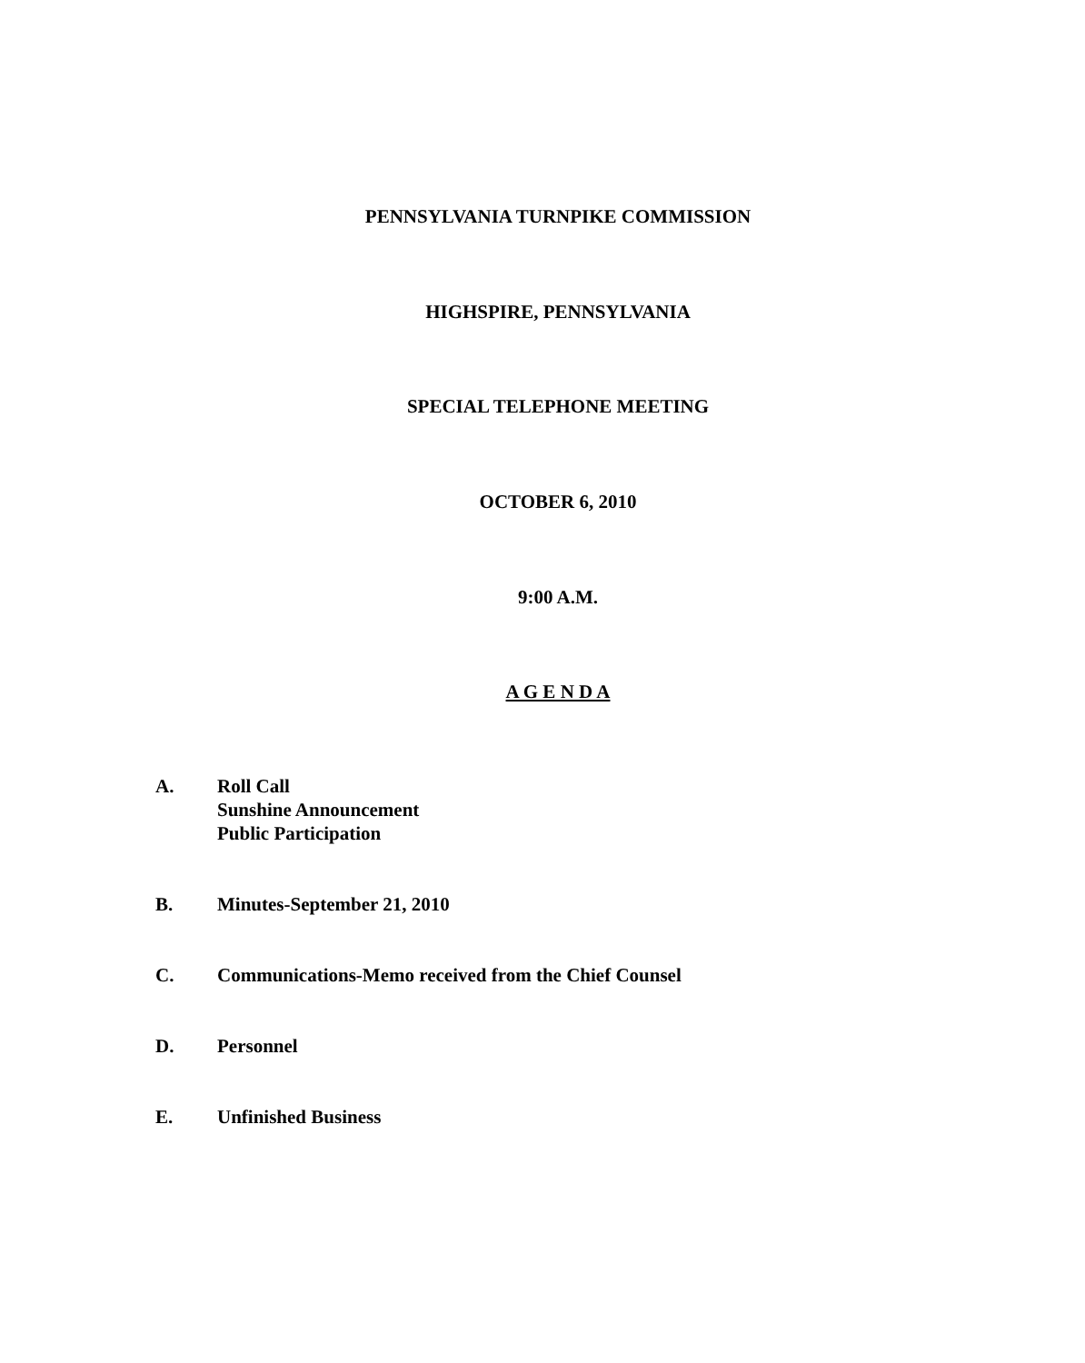PENNSYLVANIA TURNPIKE COMMISSION
HIGHSPIRE, PENNSYLVANIA
SPECIAL TELEPHONE MEETING
OCTOBER 6, 2010
9:00 A.M.
A G E N D A
A. Roll Call
Sunshine Announcement
Public Participation
B. Minutes-September 21, 2010
C. Communications-Memo received from the Chief Counsel
D. Personnel
E. Unfinished Business